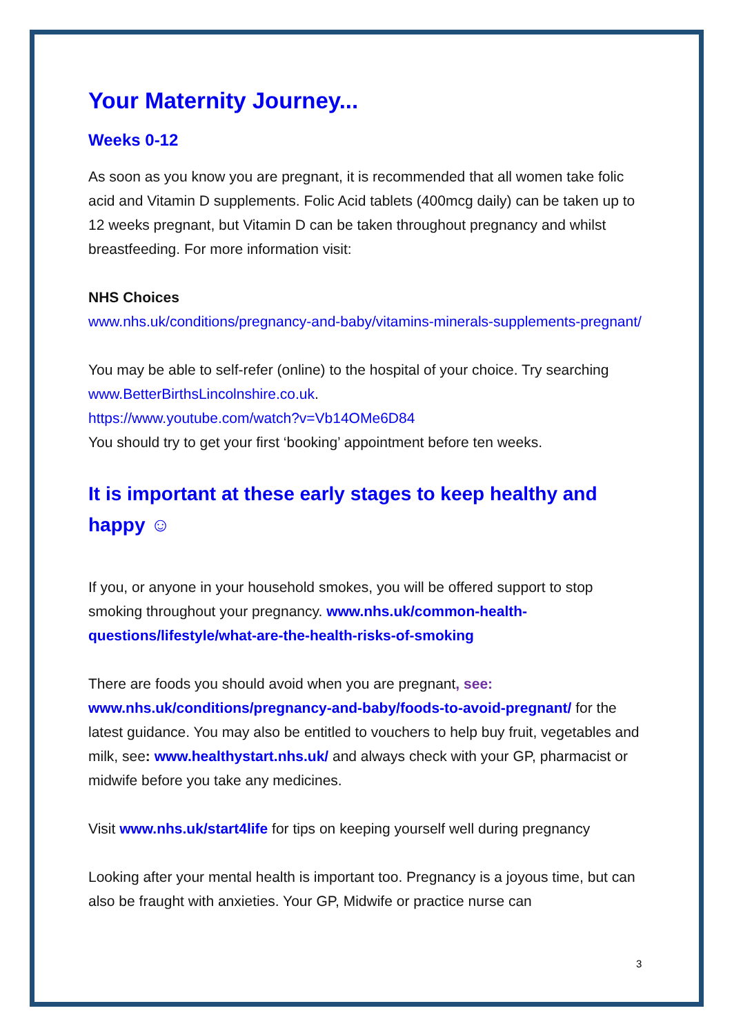Your Maternity Journey...
Weeks 0-12
As soon as you know you are pregnant, it is recommended that all women take folic acid and Vitamin D supplements. Folic Acid tablets (400mcg daily) can be taken up to 12 weeks pregnant, but Vitamin D can be taken throughout pregnancy and whilst breastfeeding. For more information visit:
NHS Choices
www.nhs.uk/conditions/pregnancy-and-baby/vitamins-minerals-supplements-pregnant/
You may be able to self-refer (online) to the hospital of your choice. Try searching www.BetterBirthsLincolnshire.co.uk.
https://www.youtube.com/watch?v=Vb14OMe6D84
You should try to get your first ‘booking’ appointment before ten weeks.
It is important at these early stages to keep healthy and happy ☺
If you, or anyone in your household smokes, you will be offered support to stop smoking throughout your pregnancy. www.nhs.uk/common-health-questions/lifestyle/what-are-the-health-risks-of-smoking
There are foods you should avoid when you are pregnant, see: www.nhs.uk/conditions/pregnancy-and-baby/foods-to-avoid-pregnant/ for the latest guidance. You may also be entitled to vouchers to help buy fruit, vegetables and milk, see: www.healthystart.nhs.uk/ and always check with your GP, pharmacist or midwife before you take any medicines.
Visit www.nhs.uk/start4life for tips on keeping yourself well during pregnancy
Looking after your mental health is important too. Pregnancy is a joyous time, but can also be fraught with anxieties. Your GP, Midwife or practice nurse can
3